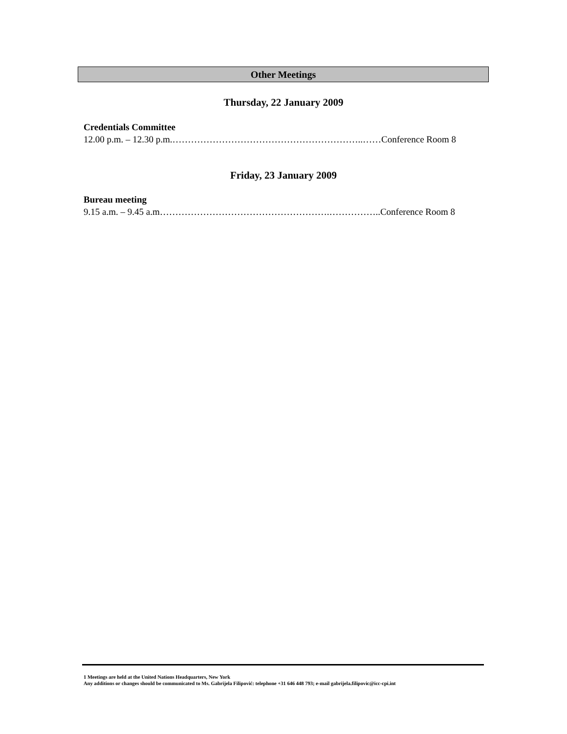Other Meetings
Thursday, 22 January 2009
Credentials Committee
12.00 p.m. – 12.30 p.m.……………………………………………………..……Conference Room 8
Friday, 23 January 2009
Bureau meeting
9.15 a.m. – 9.45 a.m……………………………………………….……………..Conference Room 8
1 Meetings are held at the United Nations Headquarters, New York
Any additions or changes should be communicated to Ms. Gabrijela Filipović: telephone +31 646 448 793; e-mail gabrijela.filipovic@icc-cpi.int